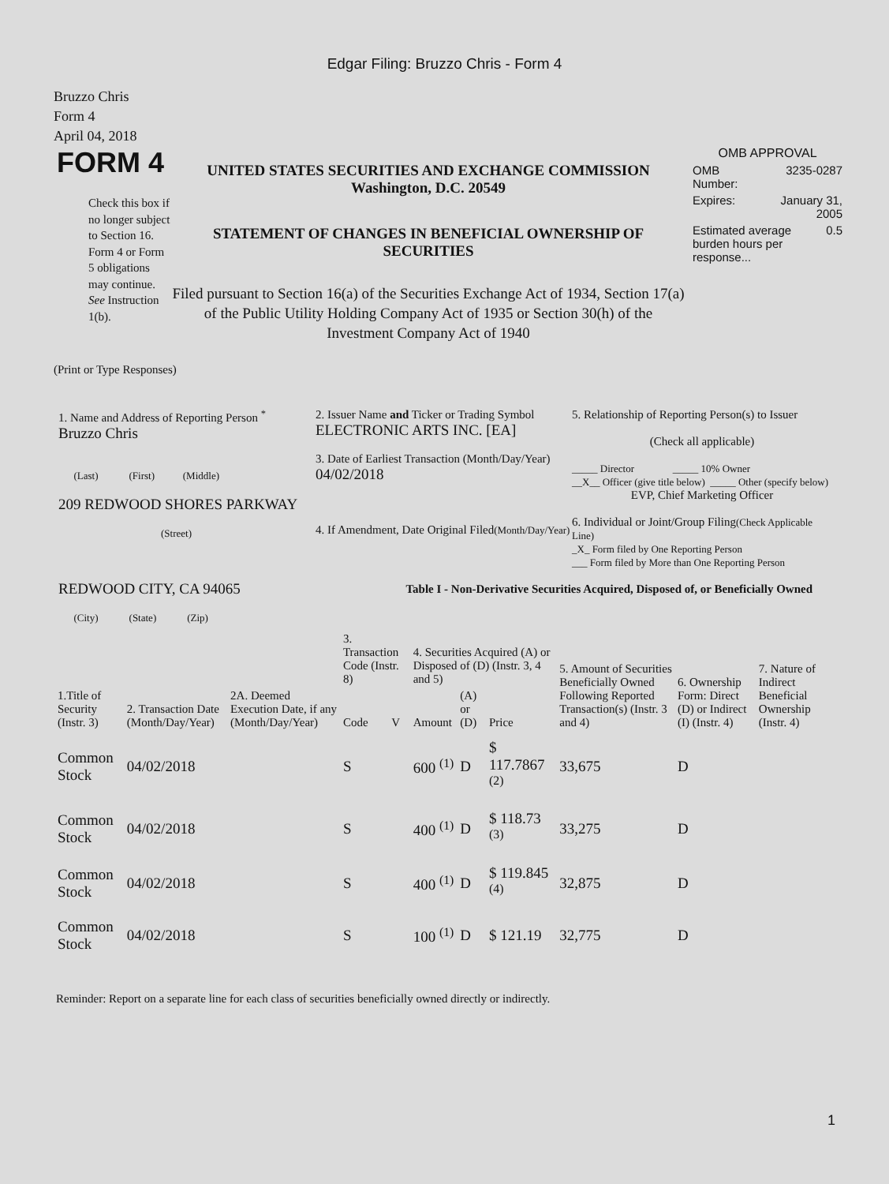Edgar Filing: Bruzzo Chris - Form 4
Bruzzo Chris
Form 4
April 04, 2018
FORM 4
Check this box if no longer subject to Section 16. Form 4 or Form 5 obligations may continue. See Instruction 1(b).
UNITED STATES SECURITIES AND EXCHANGE COMMISSION
Washington, D.C. 20549
STATEMENT OF CHANGES IN BENEFICIAL OWNERSHIP OF SECURITIES
Filed pursuant to Section 16(a) of the Securities Exchange Act of 1934, Section 17(a) of the Public Utility Holding Company Act of 1935 or Section 30(h) of the Investment Company Act of 1940
OMB APPROVAL
OMB
Number: 3235-0287
Expires: January 31,
2005
Estimated average burden hours per response... 0.5
(Print or Type Responses)
1. Name and Address of Reporting Person <sup>*</sup>
Bruzzo Chris
(Last) (First) (Middle)
209 REDWOOD SHORES PARKWAY
(Street)
REDWOOD CITY, CA 94065
(City) (State) (Zip)
2. Issuer Name and Ticker or Trading Symbol
ELECTRONIC ARTS INC. [EA]
3. Date of Earliest Transaction (Month/Day/Year)
04/02/2018
4. If Amendment, Date Original Filed(Month/Day/Year)
5. Relationship of Reporting Person(s) to Issuer
(Check all applicable)
_____ Director _____ 10% Owner
__X__ Officer (give title below) _____ Other (specify below)
EVP, Chief Marketing Officer
6. Individual or Joint/Group Filing(Check Applicable Line)
_X_ Form filed by One Reporting Person
___ Form filed by More than One Reporting Person
Table I - Non-Derivative Securities Acquired, Disposed of, or Beneficially Owned
| 1.Title of Security (Instr. 3) | 2. Transaction Date (Month/Day/Year) | 2A. Deemed Execution Date, if any (Month/Day/Year) | 3. Transaction Code (Instr. 8) | | 4. Securities Acquired (A) or Disposed of (D) (Instr. 3, 4 and 5) | | | 5. Amount of Securities Beneficially Owned Following Reported Transaction(s) (Instr. 3 and 4) | 6. Ownership Form: Direct (D) or Indirect (I) (Instr. 4) | 7. Nature of Indirect Beneficial Ownership (Instr. 4) |
| --- | --- | --- | --- | --- | --- | --- | --- | --- | --- | --- |
| | | | Code | V | Amount | (A) or (D) | Price | | | |
| Common Stock | 04/02/2018 | | S | | 600 <sup>(1)</sup> | D | $ 117.7867 <sup>(2)</sup> | 33,675 | D | |
| Common Stock | 04/02/2018 | | S | | 400 <sup>(1)</sup> | D | $ 118.73 <sup>(3)</sup> | 33,275 | D | |
| Common Stock | 04/02/2018 | | S | | 400 <sup>(1)</sup> | D | $ 119.845 <sup>(4)</sup> | 32,875 | D | |
| Common Stock | 04/02/2018 | | S | | 100 <sup>(1)</sup> | D | $ 121.19 | 32,775 | D | |
Reminder: Report on a separate line for each class of securities beneficially owned directly or indirectly.
1